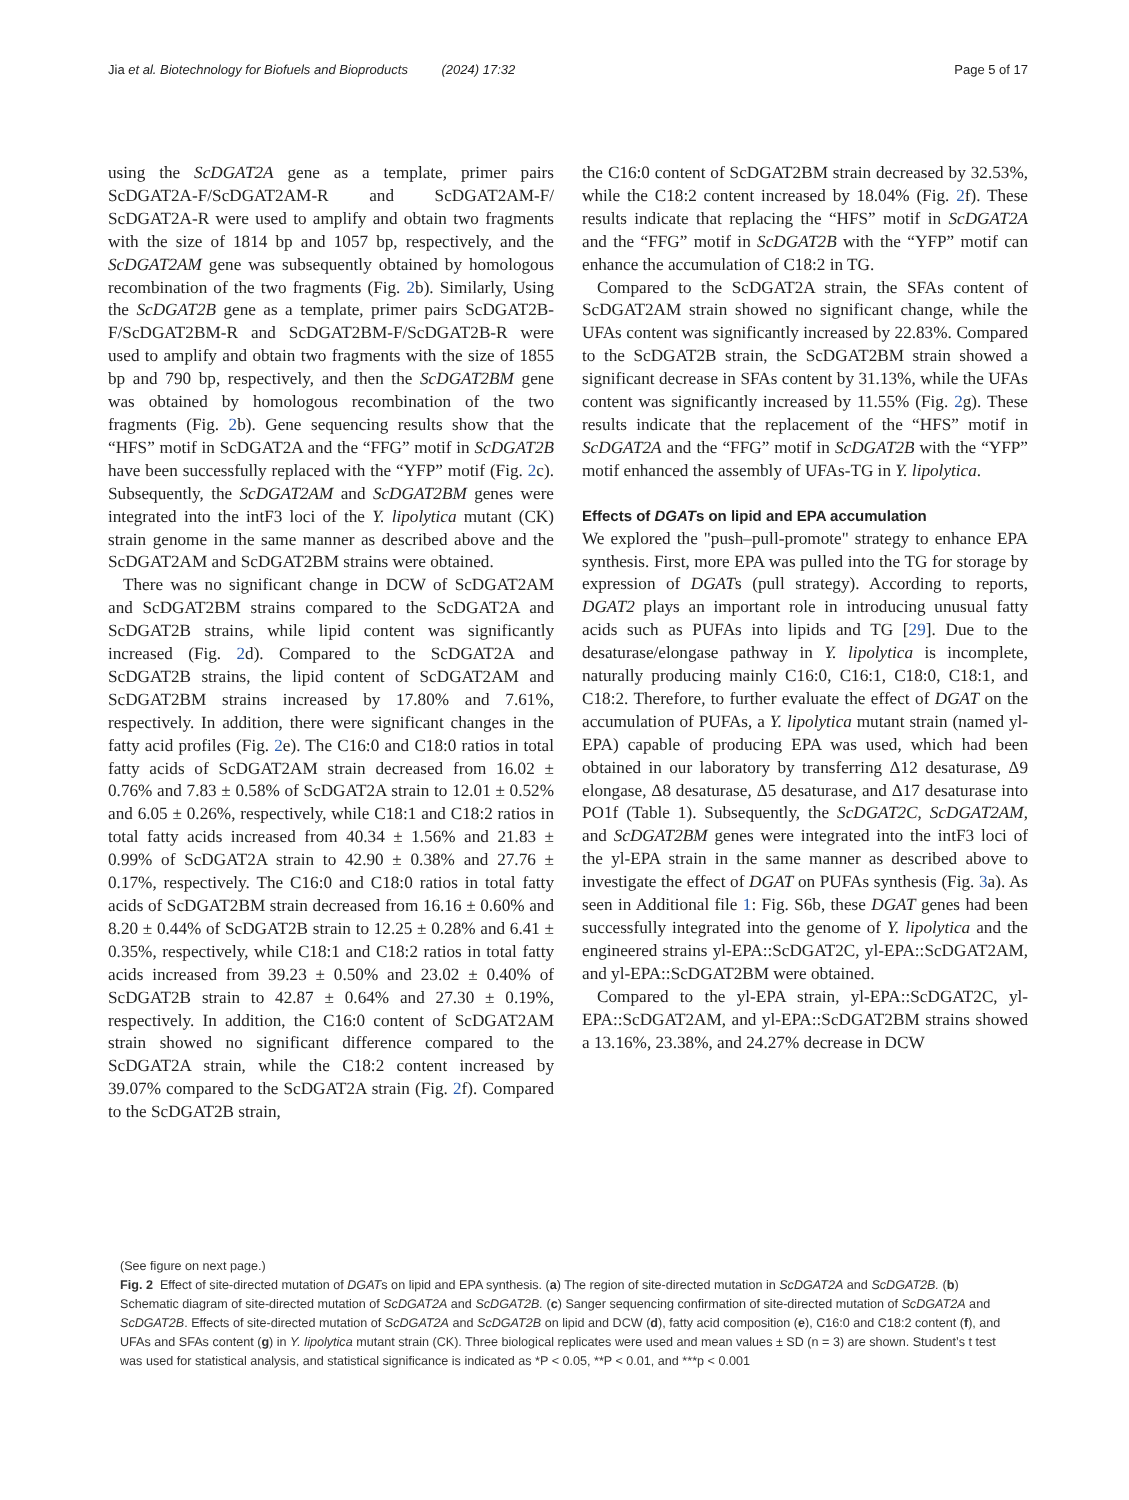Jia et al. Biotechnology for Biofuels and Bioproducts (2024) 17:32 Page 5 of 17
using the ScDGAT2A gene as a template, primer pairs ScDGAT2A-F/ScDGAT2AM-R and ScDGAT2AM-F/ ScDGAT2A-R were used to amplify and obtain two fragments with the size of 1814 bp and 1057 bp, respectively, and the ScDGAT2AM gene was subsequently obtained by homologous recombination of the two fragments (Fig. 2b). Similarly, Using the ScDGAT2B gene as a template, primer pairs ScDGAT2B-F/ScDGAT2BM-R and ScDGAT2BM-F/ScDGAT2B-R were used to amplify and obtain two fragments with the size of 1855 bp and 790 bp, respectively, and then the ScDGAT2BM gene was obtained by homologous recombination of the two fragments (Fig. 2b). Gene sequencing results show that the “HFS” motif in ScDGAT2A and the “FFG” motif in ScDGAT2B have been successfully replaced with the “YFP” motif (Fig. 2c). Subsequently, the ScDGAT2AM and ScDGAT2BM genes were integrated into the intF3 loci of the Y. lipolytica mutant (CK) strain genome in the same manner as described above and the ScDGAT2AM and ScDGAT2BM strains were obtained.
There was no significant change in DCW of ScDGAT2AM and ScDGAT2BM strains compared to the ScDGAT2A and ScDGAT2B strains, while lipid content was significantly increased (Fig. 2d). Compared to the ScDGAT2A and ScDGAT2B strains, the lipid content of ScDGAT2AM and ScDGAT2BM strains increased by 17.80% and 7.61%, respectively. In addition, there were significant changes in the fatty acid profiles (Fig. 2e). The C16:0 and C18:0 ratios in total fatty acids of ScDGAT2AM strain decreased from 16.02 ± 0.76% and 7.83 ± 0.58% of ScDGAT2A strain to 12.01 ± 0.52% and 6.05 ± 0.26%, respectively, while C18:1 and C18:2 ratios in total fatty acids increased from 40.34 ± 1.56% and 21.83 ± 0.99% of ScDGAT2A strain to 42.90 ± 0.38% and 27.76 ± 0.17%, respectively. The C16:0 and C18:0 ratios in total fatty acids of ScDGAT2BM strain decreased from 16.16 ± 0.60% and 8.20 ± 0.44% of ScDGAT2B strain to 12.25 ± 0.28% and 6.41 ± 0.35%, respectively, while C18:1 and C18:2 ratios in total fatty acids increased from 39.23 ± 0.50% and 23.02 ± 0.40% of ScDGAT2B strain to 42.87 ± 0.64% and 27.30 ± 0.19%, respectively. In addition, the C16:0 content of ScDGAT2AM strain showed no significant difference compared to the ScDGAT2A strain, while the C18:2 content increased by 39.07% compared to the ScDGAT2A strain (Fig. 2f). Compared to the ScDGAT2B strain,
the C16:0 content of ScDGAT2BM strain decreased by 32.53%, while the C18:2 content increased by 18.04% (Fig. 2f). These results indicate that replacing the “HFS” motif in ScDGAT2A and the “FFG” motif in ScDGAT2B with the “YFP” motif can enhance the accumulation of C18:2 in TG.
Compared to the ScDGAT2A strain, the SFAs content of ScDGAT2AM strain showed no significant change, while the UFAs content was significantly increased by 22.83%. Compared to the ScDGAT2B strain, the ScDGAT2BM strain showed a significant decrease in SFAs content by 31.13%, while the UFAs content was significantly increased by 11.55% (Fig. 2g). These results indicate that the replacement of the “HFS” motif in ScDGAT2A and the “FFG” motif in ScDGAT2B with the “YFP” motif enhanced the assembly of UFAs-TG in Y. lipolytica.
Effects of DGATs on lipid and EPA accumulation
We explored the "push–pull-promote" strategy to enhance EPA synthesis. First, more EPA was pulled into the TG for storage by expression of DGATs (pull strategy). According to reports, DGAT2 plays an important role in introducing unusual fatty acids such as PUFAs into lipids and TG [29]. Due to the desaturase/elongase pathway in Y. lipolytica is incomplete, naturally producing mainly C16:0, C16:1, C18:0, C18:1, and C18:2. Therefore, to further evaluate the effect of DGAT on the accumulation of PUFAs, a Y. lipolytica mutant strain (named yl-EPA) capable of producing EPA was used, which had been obtained in our laboratory by transferring Δ12 desaturase, Δ9 elongase, Δ8 desaturase, Δ5 desaturase, and Δ17 desaturase into PO1f (Table 1). Subsequently, the ScDGAT2C, ScDGAT2AM, and ScDGAT2BM genes were integrated into the intF3 loci of the yl-EPA strain in the same manner as described above to investigate the effect of DGAT on PUFAs synthesis (Fig. 3a). As seen in Additional file 1: Fig. S6b, these DGAT genes had been successfully integrated into the genome of Y. lipolytica and the engineered strains yl-EPA::ScDGAT2C, yl-EPA::ScDGAT2AM, and yl-EPA::ScDGAT2BM were obtained.
Compared to the yl-EPA strain, yl-EPA::ScDGAT2C, yl-EPA::ScDGAT2AM, and yl-EPA::ScDGAT2BM strains showed a 13.16%, 23.38%, and 24.27% decrease in DCW
(See figure on next page.)
Fig. 2 Effect of site-directed mutation of DGATs on lipid and EPA synthesis. (a) The region of site-directed mutation in ScDGAT2A and ScDGAT2B. (b) Schematic diagram of site-directed mutation of ScDGAT2A and ScDGAT2B. (c) Sanger sequencing confirmation of site-directed mutation of ScDGAT2A and ScDGAT2B. Effects of site-directed mutation of ScDGAT2A and ScDGAT2B on lipid and DCW (d), fatty acid composition (e), C16:0 and C18:2 content (f), and UFAs and SFAs content (g) in Y. lipolytica mutant strain (CK). Three biological replicates were used and mean values ± SD (n = 3) are shown. Student’s t test was used for statistical analysis, and statistical significance is indicated as *P < 0.05, **P < 0.01, and ***p < 0.001